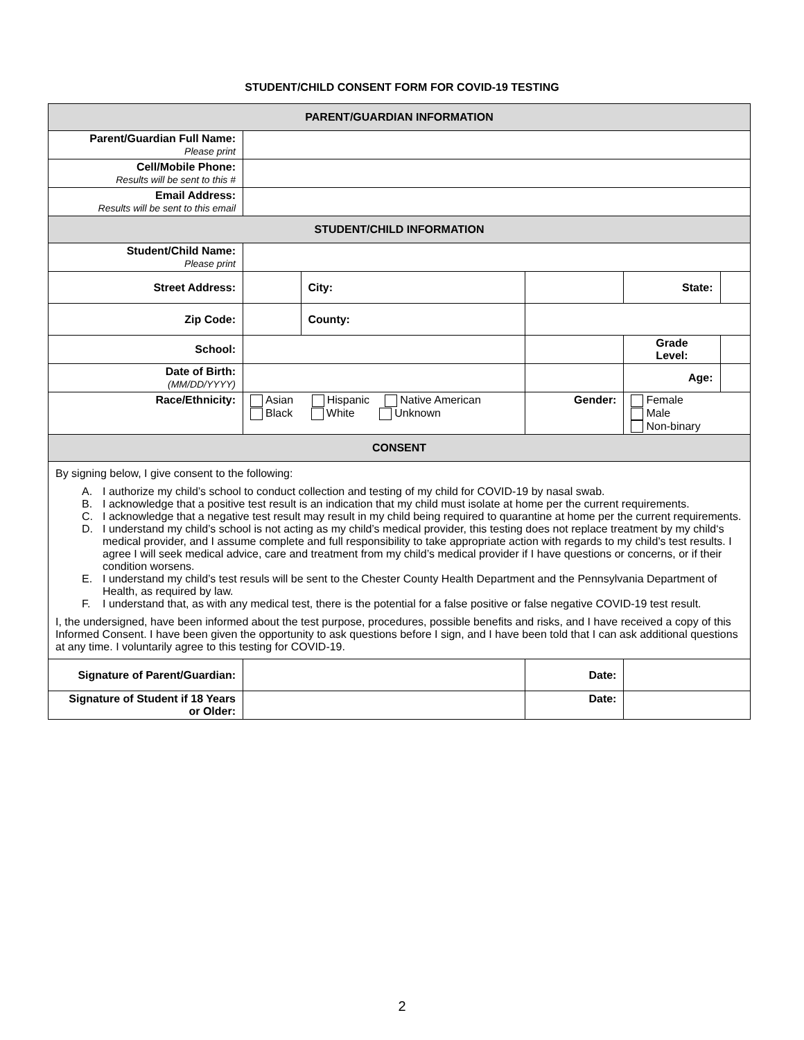STUDENT/CHILD CONSENT FORM FOR COVID-19 TESTING
| PARENT/GUARDIAN INFORMATION | | | | | |
| --- | --- | --- | --- | --- | --- |
| Parent/Guardian Full Name: Please print | | | | | |
| Cell/Mobile Phone: Results will be sent to this # | | | | | |
| Email Address: Results will be sent to this email | | | | | |
| STUDENT/CHILD INFORMATION | | | | | |
| Student/Child Name: Please print | | | | | |
| Street Address: | | City: | | State: | |
| Zip Code: | | County: | | | |
| School: | | | | Grade Level: | |
| Date of Birth: (MM/DD/YYYY) | | | | Age: | |
| Race/Ethnicity: | Asian Hispanic Native American Black White Unknown | | Gender: | Female Male Non-binary | |
| CONSENT | | | | | |
| By signing below, I give consent to the following: A. I authorize my child’s school to conduct collection and testing of my child for COVID-19 by nasal swab. B. I acknowledge that a positive test result is an indication that my child must isolate at home per the current requirements. C. I acknowledge that a negative test result may result in my child being required to quarantine at home per the current requirements. D. I understand my child’s school is not acting as my child’s medical provider, this testing does not replace treatment by my child‘s medical provider, and I assume complete and full responsibility to take appropriate action with regards to my child’s test results. I agree I will seek medical advice, care and treatment from my child’s medical provider if I have questions or concerns, or if their condition worsens. E. I understand my child’s test resuls will be sent to the Chester County Health Department and the Pennsylvania Department of Health, as required by law. F. I understand that, as with any medical test, there is the potential for a false positive or false negative COVID-19 test result. I, the undersigned, have been informed about the test purpose, procedures, possible benefits and risks, and I have received a copy of this Informed Consent. I have been given the opportunity to ask questions before I sign, and I have been told that I can ask additional questions at any time. I voluntarily agree to this testing for COVID-19. | | | | | |
| Signature of Parent/Guardian: | | | Date: | | |
| Signature of Student if 18 Years or Older: | | | Date: | | |
2